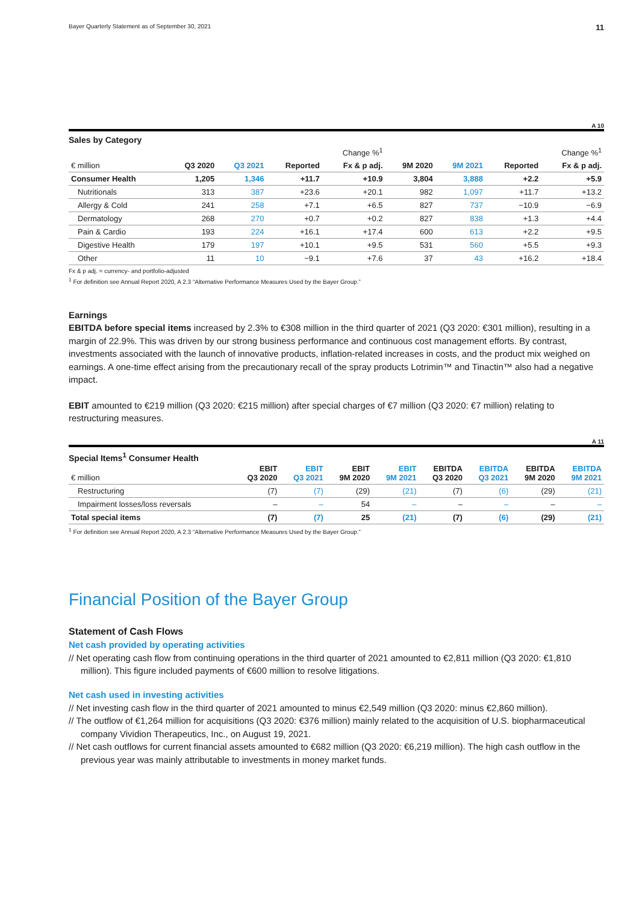Bayer Quarterly Statement as of September 30, 2021 11
A 10
Sales by Category
| | | | Change %<sup>1</sup> | | | | Change %<sup>1</sup> | |
| --- | --- | --- | --- | --- | --- | --- | --- | --- |
| € million | Q3 2020 | Q3 2021 | Reported | Fx & p adj. | 9M 2020 | 9M 2021 | Reported | Fx & p adj. |
| Consumer Health | 1,205 | 1,346 | +11.7 | +10.9 | 3,804 | 3,888 | +2.2 | +5.9 |
| Nutritionals | 313 | 387 | +23.6 | +20.1 | 982 | 1,097 | +11.7 | +13.2 |
| Allergy & Cold | 241 | 258 | +7.1 | +6.5 | 827 | 737 | −10.9 | −6.9 |
| Dermatology | 268 | 270 | +0.7 | +0.2 | 827 | 838 | +1.3 | +4.4 |
| Pain & Cardio | 193 | 224 | +16.1 | +17.4 | 600 | 613 | +2.2 | +9.5 |
| Digestive Health | 179 | 197 | +10.1 | +9.5 | 531 | 560 | +5.5 | +9.3 |
| Other | 11 | 10 | −9.1 | +7.6 | 37 | 43 | +16.2 | +18.4 |
Fx & p adj. = currency- and portfolio-adjusted
<sup>1</sup> For definition see Annual Report 2020, A 2.3 “Alternative Performance Measures Used by the Bayer Group.”
Earnings
EBITDA before special items increased by 2.3% to €308 million in the third quarter of 2021 (Q3 2020: €301 million), resulting in a margin of 22.9%. This was driven by our strong business performance and continuous cost management efforts. By contrast, investments associated with the launch of innovative products, inflation-related increases in costs, and the product mix weighed on earnings. A one-time effect arising from the precautionary recall of the spray products Lotrimin™ and Tinactin™ also had a negative impact.
EBIT amounted to €219 million (Q3 2020: €215 million) after special charges of €7 million (Q3 2020: €7 million) relating to restructuring measures.
A 11
Special Items<sup>1</sup> Consumer Health
| € million | EBIT Q3 2020 | EBIT Q3 2021 | EBIT 9M 2020 | EBIT 9M 2021 | EBITDA Q3 2020 | EBITDA Q3 2021 | EBITDA 9M 2020 | EBITDA 9M 2021 |
| --- | --- | --- | --- | --- | --- | --- | --- | --- |
| Restructuring | (7) | (7) | (29) | (21) | (7) | (6) | (29) | (21) |
| Impairment losses/loss reversals | – | – | 54 | – | – | – | – | – |
| Total special items | (7) | (7) | 25 | (21) | (7) | (6) | (29) | (21) |
<sup>1</sup> For definition see Annual Report 2020, A 2.3 “Alternative Performance Measures Used by the Bayer Group.”
Financial Position of the Bayer Group
Statement of Cash Flows
Net cash provided by operating activities
// Net operating cash flow from continuing operations in the third quarter of 2021 amounted to €2,811 million (Q3 2020: €1,810 million). This figure included payments of €600 million to resolve litigations.
Net cash used in investing activities
// Net investing cash flow in the third quarter of 2021 amounted to minus €2,549 million (Q3 2020: minus €2,860 million).
// The outflow of €1,264 million for acquisitions (Q3 2020: €376 million) mainly related to the acquisition of U.S. biopharmaceutical company Vividion Therapeutics, Inc., on August 19, 2021.
// Net cash outflows for current financial assets amounted to €682 million (Q3 2020: €6,219 million). The high cash outflow in the previous year was mainly attributable to investments in money market funds.